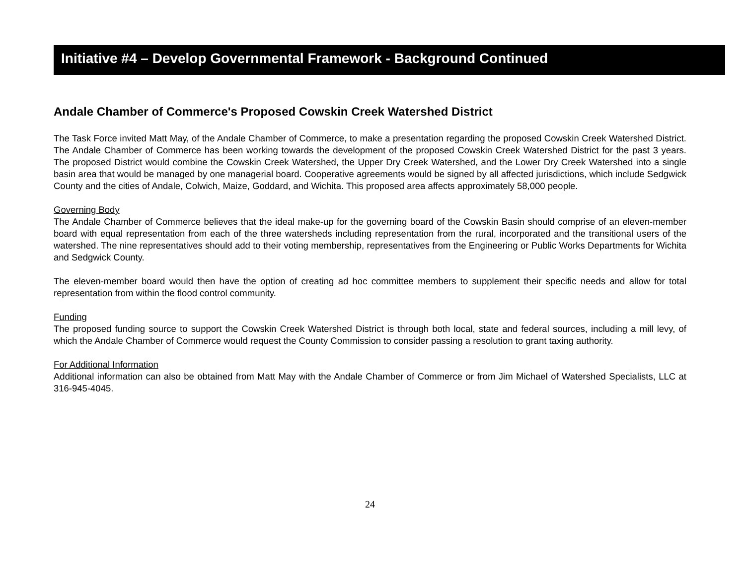Initiative #4 – Develop Governmental Framework - Background Continued
Andale Chamber of Commerce's Proposed Cowskin Creek Watershed District
The Task Force invited Matt May, of the Andale Chamber of Commerce, to make a presentation regarding the proposed Cowskin Creek Watershed District. The Andale Chamber of Commerce has been working towards the development of the proposed Cowskin Creek Watershed District for the past 3 years. The proposed District would combine the Cowskin Creek Watershed, the Upper Dry Creek Watershed, and the Lower Dry Creek Watershed into a single basin area that would be managed by one managerial board. Cooperative agreements would be signed by all affected jurisdictions, which include Sedgwick County and the cities of Andale, Colwich, Maize, Goddard, and Wichita. This proposed area affects approximately 58,000 people.
Governing Body
The Andale Chamber of Commerce believes that the ideal make-up for the governing board of the Cowskin Basin should comprise of an eleven-member board with equal representation from each of the three watersheds including representation from the rural, incorporated and the transitional users of the watershed. The nine representatives should add to their voting membership, representatives from the Engineering or Public Works Departments for Wichita and Sedgwick County.
The eleven-member board would then have the option of creating ad hoc committee members to supplement their specific needs and allow for total representation from within the flood control community.
Funding
The proposed funding source to support the Cowskin Creek Watershed District is through both local, state and federal sources, including a mill levy, of which the Andale Chamber of Commerce would request the County Commission to consider passing a resolution to grant taxing authority.
For Additional Information
Additional information can also be obtained from Matt May with the Andale Chamber of Commerce or from Jim Michael of Watershed Specialists, LLC at 316-945-4045.
24